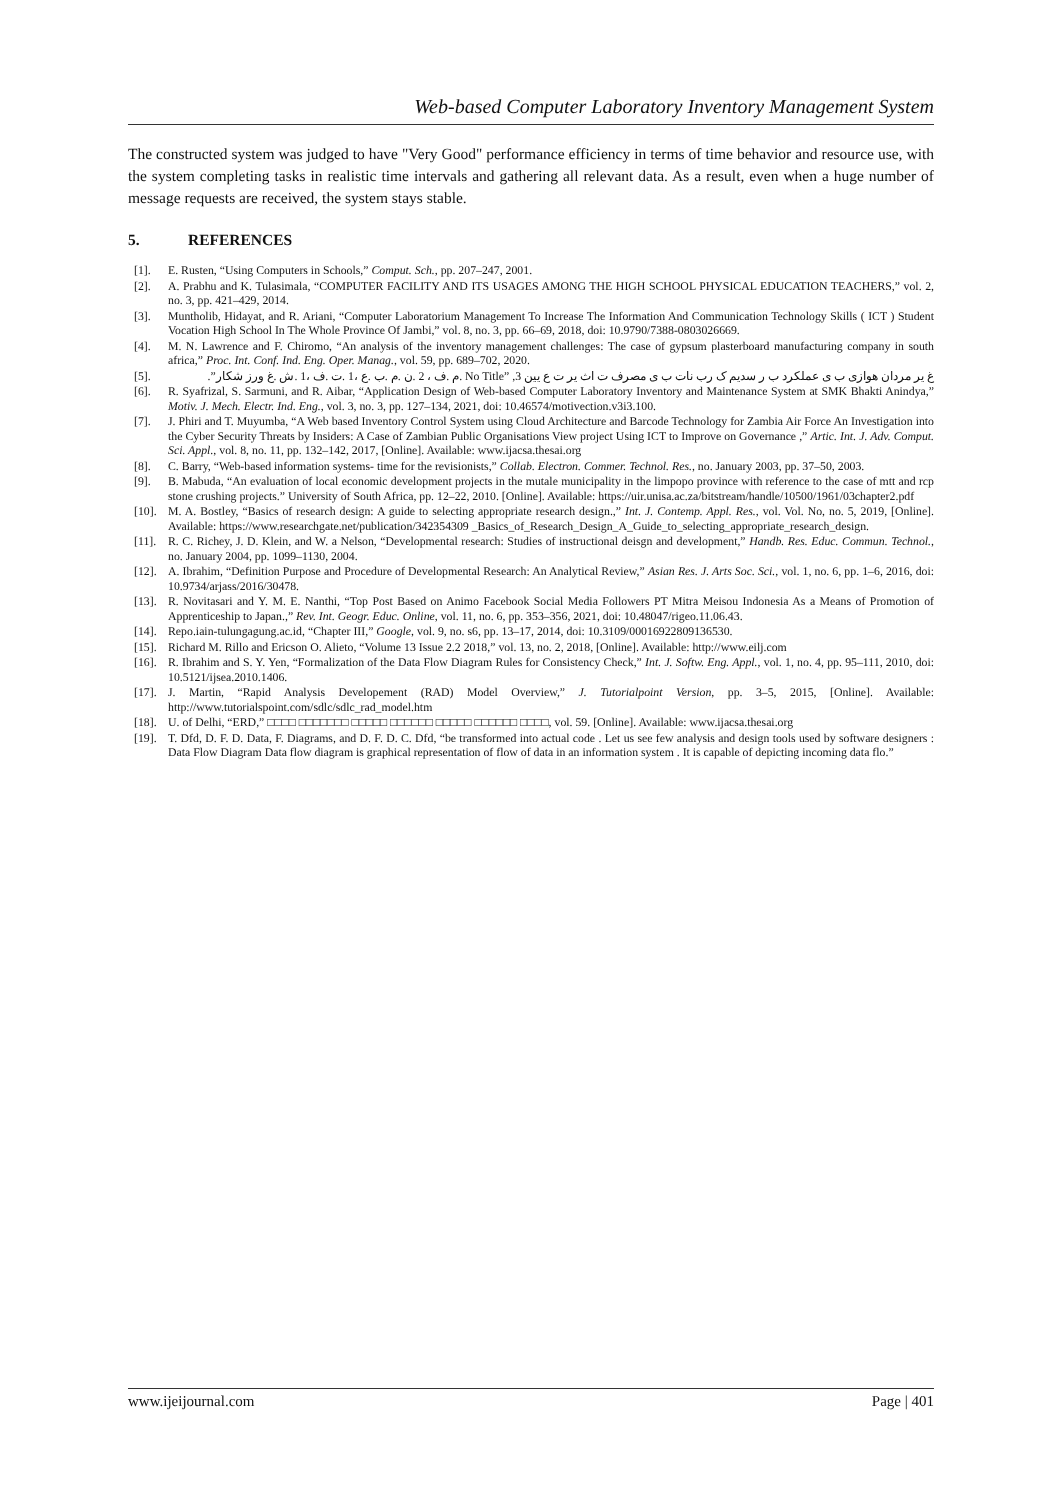Web-based Computer Laboratory Inventory Management System
The constructed system was judged to have "Very Good" performance efficiency in terms of time behavior and resource use, with the system completing tasks in realistic time intervals and gathering all relevant data. As a result, even when a huge number of message requests are received, the system stays stable.
5. REFERENCES
[1]. E. Rusten, “Using Computers in Schools,” Comput. Sch., pp. 207–247, 2001.
[2]. A. Prabhu and K. Tulasimala, “COMPUTER FACILITY AND ITS USAGES AMONG THE HIGH SCHOOL PHYSICAL EDUCATION TEACHERS,” vol. 2, no. 3, pp. 421–429, 2014.
[3]. Muntholib, Hidayat, and R. Ariani, “Computer Laboratorium Management To Increase The Information And Communication Technology Skills ( ICT ) Student Vocation High School In The Whole Province Of Jambi,” vol. 8, no. 3, pp. 66–69, 2018, doi: 10.9790/7388-0803026669.
[4]. M. N. Lawrence and F. Chiromo, “An analysis of the inventory management challenges: The case of gypsum plasterboard manufacturing company in south africa,” Proc. Int. Conf. Ind. Eng. Oper. Manag., vol. 59, pp. 689–702, 2020.
[5]. غ یر مردان هوازی ب ی عملکرد ب ر سدیم ک رب نات ب ی مصرف ت اث یر ت ع یین No Title” ,3 .م .ف ، 2 .ن .م .ب .ع ،1 .ت .ف ،1 .ش .غ ورز شکار”.
[6]. R. Syafrizal, S. Sarmuni, and R. Aibar, “Application Design of Web-based Computer Laboratory Inventory and Maintenance System at SMK Bhakti Anindya,” Motiv. J. Mech. Electr. Ind. Eng., vol. 3, no. 3, pp. 127–134, 2021, doi: 10.46574/motivection.v3i3.100.
[7]. J. Phiri and T. Muyumba, “A Web based Inventory Control System using Cloud Architecture and Barcode Technology for Zambia Air Force An Investigation into the Cyber Security Threats by Insiders: A Case of Zambian Public Organisations View project Using ICT to Improve on Governance ,” Artic. Int. J. Adv. Comput. Sci. Appl., vol. 8, no. 11, pp. 132–142, 2017, [Online]. Available: www.ijacsa.thesai.org
[8]. C. Barry, “Web-based information systems- time for the revisionists,” Collab. Electron. Commer. Technol. Res., no. January 2003, pp. 37–50, 2003.
[9]. B. Mabuda, “An evaluation of local economic development projects in the mutale municipality in the limpopo province with reference to the case of mtt and rcp stone crushing projects.” University of South Africa, pp. 12–22, 2010. [Online]. Available: https://uir.unisa.ac.za/bitstream/handle/10500/1961/03chapter2.pdf
[10]. M. A. Bostley, “Basics of research design: A guide to selecting appropriate research design.,” Int. J. Contemp. Appl. Res., vol. Vol. No, no. 5, 2019, [Online]. Available: https://www.researchgate.net/publication/342354309 _Basics_of_Research_Design_A_Guide_to_selecting_appropriate_research_design.
[11]. R. C. Richey, J. D. Klein, and W. a Nelson, “Developmental research: Studies of instructional deisgn and development,” Handb. Res. Educ. Commun. Technol., no. January 2004, pp. 1099–1130, 2004.
[12]. A. Ibrahim, “Definition Purpose and Procedure of Developmental Research: An Analytical Review,” Asian Res. J. Arts Soc. Sci., vol. 1, no. 6, pp. 1–6, 2016, doi: 10.9734/arjass/2016/30478.
[13]. R. Novitasari and Y. M. E. Nanthi, “Top Post Based on Animo Facebook Social Media Followers PT Mitra Meisou Indonesia As a Means of Promotion of Apprenticeship to Japan.,” Rev. Int. Geogr. Educ. Online, vol. 11, no. 6, pp. 353–356, 2021, doi: 10.48047/rigeo.11.06.43.
[14]. Repo.iain-tulungagung.ac.id, “Chapter III,” Google, vol. 9, no. s6, pp. 13–17, 2014, doi: 10.3109/00016922809136530.
[15]. Richard M. Rillo and Ericson O. Alieto, “Volume 13 Issue 2.2 2018,” vol. 13, no. 2, 2018, [Online]. Available: http://www.eilj.com
[16]. R. Ibrahim and S. Y. Yen, “Formalization of the Data Flow Diagram Rules for Consistency Check,” Int. J. Softw. Eng. Appl., vol. 1, no. 4, pp. 95–111, 2010, doi: 10.5121/ijsea.2010.1406.
[17]. J. Martin, “Rapid Analysis Developement (RAD) Model Overview,” J. Tutorialpoint Version, pp. 3–5, 2015, [Online]. Available: http://www.tutorialspoint.com/sdlc/sdlc_rad_model.htm
[18]. U. of Delhi, “ERD,” □□□□ □□□□□□□ □□□□□ □□□□□□ □□□□□ □□□□□□ □□□□, vol. 59. [Online]. Available: www.ijacsa.thesai.org
[19]. T. Dfd, D. F. D. Data, F. Diagrams, and D. F. D. C. Dfd, “be transformed into actual code . Let us see few analysis and design tools used by software designers : Data Flow Diagram Data flow diagram is graphical representation of flow of data in an information system . It is capable of depicting incoming data flo.”
www.ijeijournal.com Page | 401